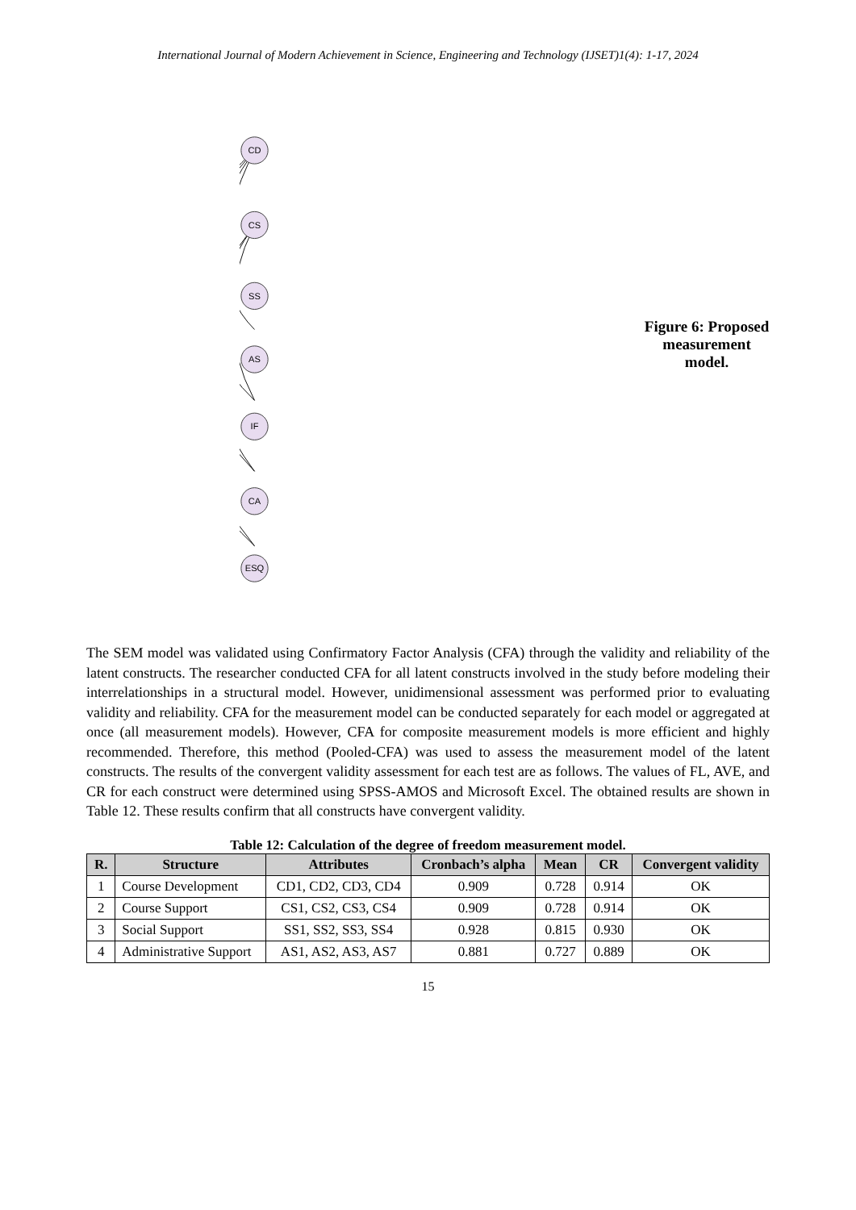International Journal of Modern Achievement in Science, Engineering and Technology (IJSET)1(4): 1-17, 2024
CD
CS
SS
AS
IF
CA
ESQ
Figure 6: Proposed
measurement model.
The SEM model was validated using Confirmatory Factor Analysis (CFA) through the validity and reliability of the latent constructs. The researcher conducted CFA for all latent constructs involved in the study before modeling their interrelationships in a structural model. However, unidimensional assessment was performed prior to evaluating validity and reliability. CFA for the measurement model can be conducted separately for each model or aggregated at once (all measurement models). However, CFA for composite measurement models is more efficient and highly recommended. Therefore, this method (Pooled-CFA) was used to assess the measurement model of the latent constructs. The results of the convergent validity assessment for each test are as follows. The values of FL, AVE, and CR for each construct were determined using SPSS-AMOS and Microsoft Excel. The obtained results are shown in Table 12. These results confirm that all constructs have convergent validity.
Table 12: Calculation of the degree of freedom measurement model.
| R. | Structure | Attributes | Cronbach’s alpha | Mean | CR | Convergent validity |
| --- | --- | --- | --- | --- | --- | --- |
| 1 | Course Development | CD1, CD2, CD3, CD4 | 0.909 | 0.728 | 0.914 | OK |
| 2 | Course Support | CS1, CS2, CS3, CS4 | 0.909 | 0.728 | 0.914 | OK |
| 3 | Social Support | SS1, SS2, SS3, SS4 | 0.928 | 0.815 | 0.930 | OK |
| 4 | Administrative Support | AS1, AS2, AS3, AS7 | 0.881 | 0.727 | 0.889 | OK |
15